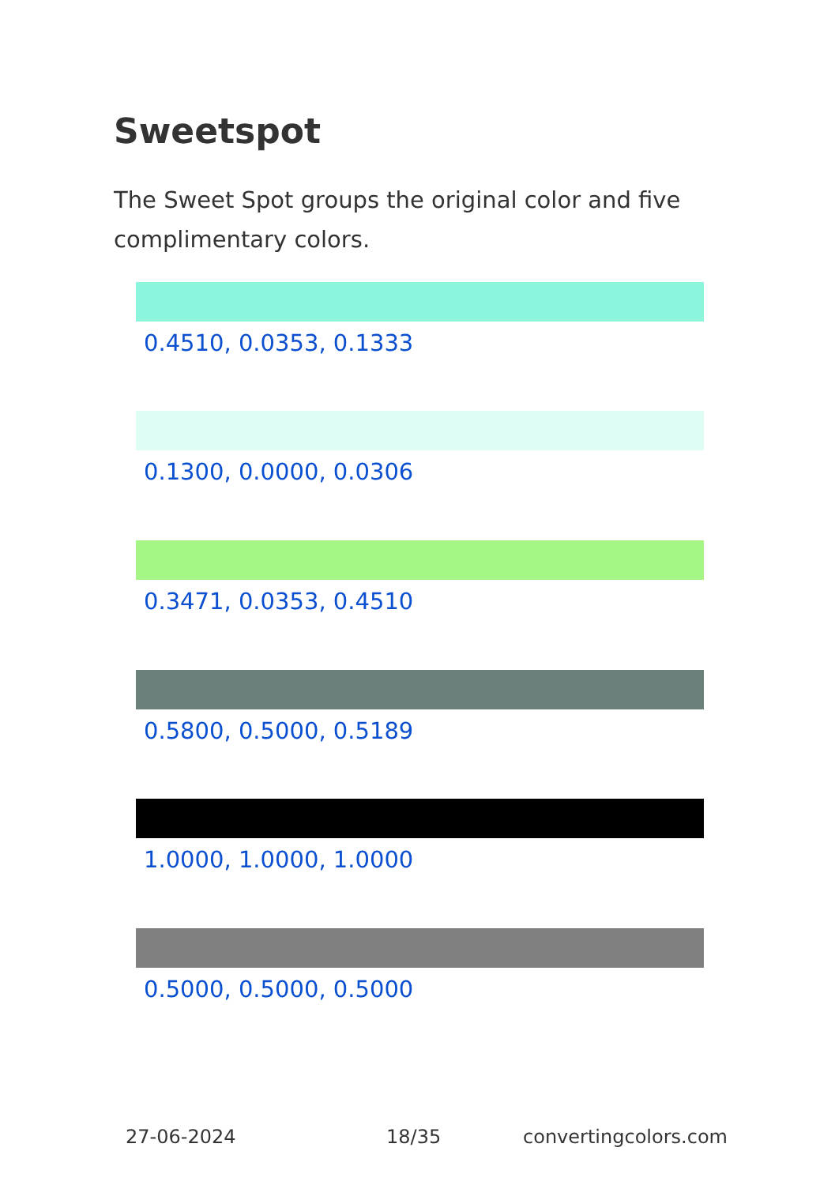Sweetspot
The Sweet Spot groups the original color and five complimentary colors.
0.4510, 0.0353, 0.1333
0.1300, 0.0000, 0.0306
0.3471, 0.0353, 0.4510
0.5800, 0.5000, 0.5189
1.0000, 1.0000, 1.0000
0.5000, 0.5000, 0.5000
27-06-2024 18/35 convertingcolors.com